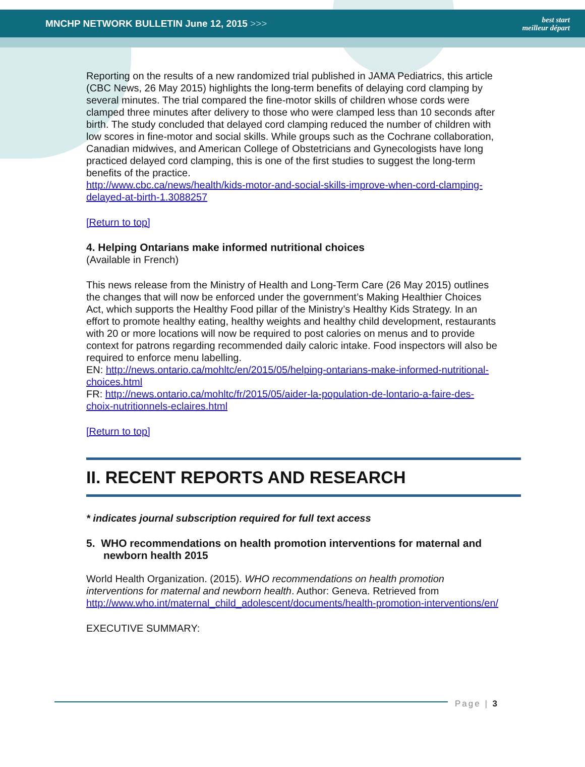MNCHP NETWORK BULLETIN June 12, 2015 >>> best start
meilleur départ
Reporting on the results of a new randomized trial published in JAMA Pediatrics, this article (CBC News, 26 May 2015) highlights the long-term benefits of delaying cord clamping by several minutes. The trial compared the fine-motor skills of children whose cords were clamped three minutes after delivery to those who were clamped less than 10 seconds after birth. The study concluded that delayed cord clamping reduced the number of children with low scores in fine-motor and social skills. While groups such as the Cochrane collaboration, Canadian midwives, and American College of Obstetricians and Gynecologists have long practiced delayed cord clamping, this is one of the first studies to suggest the long-term benefits of the practice.
http://www.cbc.ca/news/health/kids-motor-and-social-skills-improve-when-cord-clamping-delayed-at-birth-1.3088257
[Return to top]
4. Helping Ontarians make informed nutritional choices
(Available in French)
This news release from the Ministry of Health and Long-Term Care (26 May 2015) outlines the changes that will now be enforced under the government’s Making Healthier Choices Act, which supports the Healthy Food pillar of the Ministry’s Healthy Kids Strategy. In an effort to promote healthy eating, healthy weights and healthy child development, restaurants with 20 or more locations will now be required to post calories on menus and to provide context for patrons regarding recommended daily caloric intake. Food inspectors will also be required to enforce menu labelling.
EN: http://news.ontario.ca/mohltc/en/2015/05/helping-ontarians-make-informed-nutritional-choices.html
FR: http://news.ontario.ca/mohltc/fr/2015/05/aider-la-population-de-lontario-a-faire-des-choix-nutritionnels-eclaires.html
[Return to top]
II. RECENT REPORTS AND RESEARCH
* indicates journal subscription required for full text access
5. WHO recommendations on health promotion interventions for maternal and newborn health 2015
World Health Organization. (2015). WHO recommendations on health promotion interventions for maternal and newborn health. Author: Geneva. Retrieved from http://www.who.int/maternal_child_adolescent/documents/health-promotion-interventions/en/
EXECUTIVE SUMMARY:
Page | 3